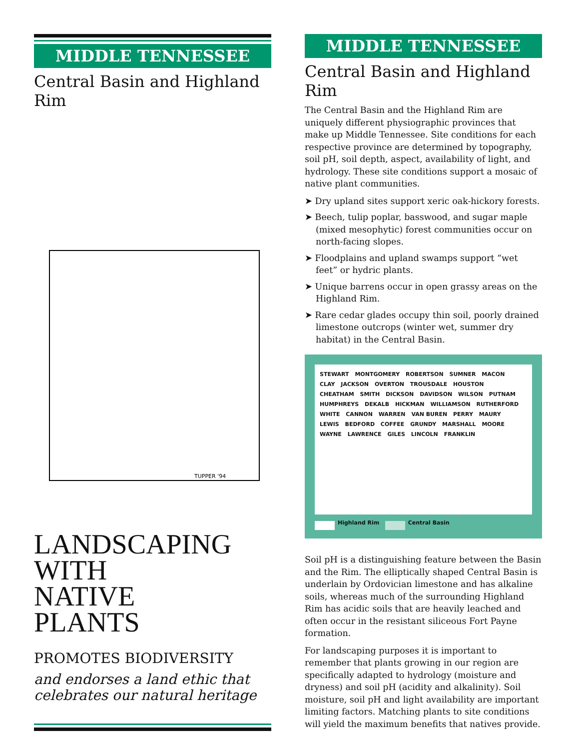MIDDLE TENNESSEE
Central Basin and Highland Rim
TUPPER '94
LANDSCAPING
WITH
NATIVE
PLANTS
PROMOTES BIODIVERSITY
and endorses a land ethic that celebrates our natural heritage
MIDDLE TENNESSEE
Central Basin and Highland Rim
The Central Basin and the Highland Rim are uniquely different physiographic provinces that make up Middle Tennessee. Site conditions for each respective province are determined by topography, soil pH, soil depth, aspect, availability of light, and hydrology. These site conditions support a mosaic of native plant communities.
➤ Dry upland sites support xeric oak-hickory forests.
➤ Beech, tulip poplar, basswood, and sugar maple (mixed mesophytic) forest communities occur on north-facing slopes.
➤ Floodplains and upland swamps support “wet feet” or hydric plants.
➤ Unique barrens occur in open grassy areas on the Highland Rim.
➤ Rare cedar glades occupy thin soil, poorly drained limestone outcrops (winter wet, summer dry habitat) in the Central Basin.
STEWART MONTGOMERY ROBERTSON SUMNER MACON CLAY JACKSON OVERTON TROUSDALE HOUSTON CHEATHAM SMITH DICKSON DAVIDSON WILSON PUTNAM HUMPHREYS DEKALB HICKMAN WILLIAMSON RUTHERFORD WHITE CANNON WARREN VAN BUREN PERRY MAURY LEWIS BEDFORD COFFEE GRUNDY MARSHALL MOORE WAYNE LAWRENCE GILES LINCOLN FRANKLIN
Highland Rim Central Basin
Soil pH is a distinguishing feature between the Basin and the Rim. The elliptically shaped Central Basin is underlain by Ordovician limestone and has alkaline soils, whereas much of the surrounding Highland Rim has acidic soils that are heavily leached and often occur in the resistant siliceous Fort Payne formation.
For landscaping purposes it is important to remember that plants growing in our region are specifically adapted to hydrology (moisture and dryness) and soil pH (acidity and alkalinity). Soil moisture, soil pH and light availability are important limiting factors. Matching plants to site conditions will yield the maximum benefits that natives provide.